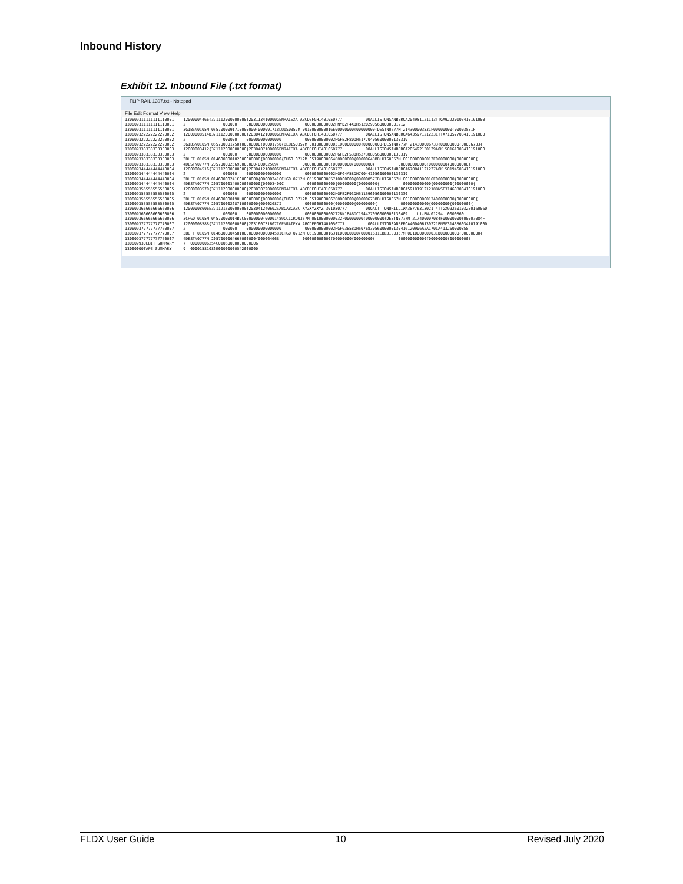Inbound History
Exhibit 12. Inbound File (.txt format)
FLIP RAIL 1307.txt - Notepad
File Edit Format View Help
130609311111111110001 12000004466{371112000000000{203113410000GENRAIEXA ABCDEFGHI401050777 00ALLISTONSANBERCA204951121113TTGX92220103410191000 130609311111111110001 2 000000 000000000000000 0000000000002HNYD2H4XDH51202905600000001212 130609311111111110001 3GIBSN0105M 0557000091710000000{0000917IBLUIS0357M 0010000000016E00000000{00000000{DESTN0777M 214300003531F00000000{00003531F 130609322222222220002 12000008514D371112000000000{203041210000GENRAIEXA ABCDEFGHI401050777 00ALLISTONSANBERCA643597121223ETTX71057703410191000 130609322222222220002 2 000000 000000000000000 0000000000002HGFB2F80DH517704056000000130319 130609322222222220002 3GIBSN0105M 055700001750{00000000{00001750{BLUIS0357M 0010000000031D00000000{00000000{DESTN0777M 214300006733{00000000{00006733{ 130609333333333330003 12000003412{371112000000000{203040710000GENRAIEXA ABCDEFGHI401050777 00ALLISTONSANBERCA205492130129AOK 50161003410191000 130609333333333330003 2 000000 000000000000000 0000000000002HGFB2F53DH527388056000000130319 130609333333333330003 3BUFF 0105M 014600000182C00000000{00000000{CHGO 0712M 0519000006488000000{00000648BBLUIS0357M 0010000000012E00000000{00000000{ 130609333333333330003 4DESTN0777M 2057000025690000000{00002569{ 000000000000{00000000{00000000{ 000000000000{00000000{00000000{ 130609344444444440004 12000004516{371112000000000{203041210000GENRAIEXA ABCDEFGHI401050777 00ALLISTONSANBERCA670841121227AOK 50194603410191000 130609344444444440004 2 000000 000000000000000 0000000000002HGFG4A58DH700441056000000130319 130609344444444440004 3BUFF 0105M 01460000241C00000000{00000241CCHGO 0712M 05190000085710000000{00000857IBLUIS0357M 0010000000016E00000000{00000000{ 130609344444444440004 4DESTN0777M 205700003400C00000000{00003400C 000000000000{00000000{00000000{ 000000000000{00000000{00000000{ 130609355555555550005 12000003570{371112000000000{203030720000GENRAIEXA ABCDEFGHI401050777 00ALLISTONSANBERCA591019121218BNSF31460803410191000 130609355555555550005 2 000000 000000000000000 0000000000002HGFB2F93DH511596056000000130330 130609355555555550005 3BUFF 0105M 014600000190H00000000{00000000{CHGO 0712M 0519000006788000000{00000678BBLUIS0357M 0010000000013A00000000{00000000{ 130609355555555550005 4DESTN0777M 20570000268710000000{00002687I 000000000000{00000000{00000000{ 000000000000{00000000{00000000{ 130609366666666660006 12000008606E371121500000000{203041240602SABCABCABC XYZXYZXYZ 301050777 00GALT ONORILLIWA38776313021 4TTGX99260103230160060 130609366666666660006 2 000000 000000000000000 0000000000002T2BK1BABDC194427056000000130409 L1-BN-01294 0000860 130609366666666660006 3CHGO 0105M 04570000014B9C00000000{00001489CCICRO0357M 0010000000032F00000000{00000000{DESTN0777M 217400007084F00000000{00007084F 130609377777777770007 12000008588{371112000000000{203160731607IGENRAIEXA ABCDEFGHI401050777 00ALLISTONSANBERCA460406130221BNSF31438603410191000 130609377777777770007 2 000000 000000000000000 0000000000002HGFG3B58DH507683056000000130416120906A2A170LA413260000858 130609377777777770007 3BUFF 0105M 01460000045810000000{00000458ICHGO 0712M 0519000001631E00000000{00001631EBLUIS0357M 0010000000031D00000000{00000000{ 130609377777777770007 4DESTN0777M 2057000064668000000{00006466B 000000000000{00000000{00000000{ 000000000000{00000000{00000000{ 13060993DEBIT SUMMARY 7 00000006254C01050000000000006 13060000TAPE SUMMARY 9 00001581086E00000000542000000
FLDX User Guide 10 Revised July 2020